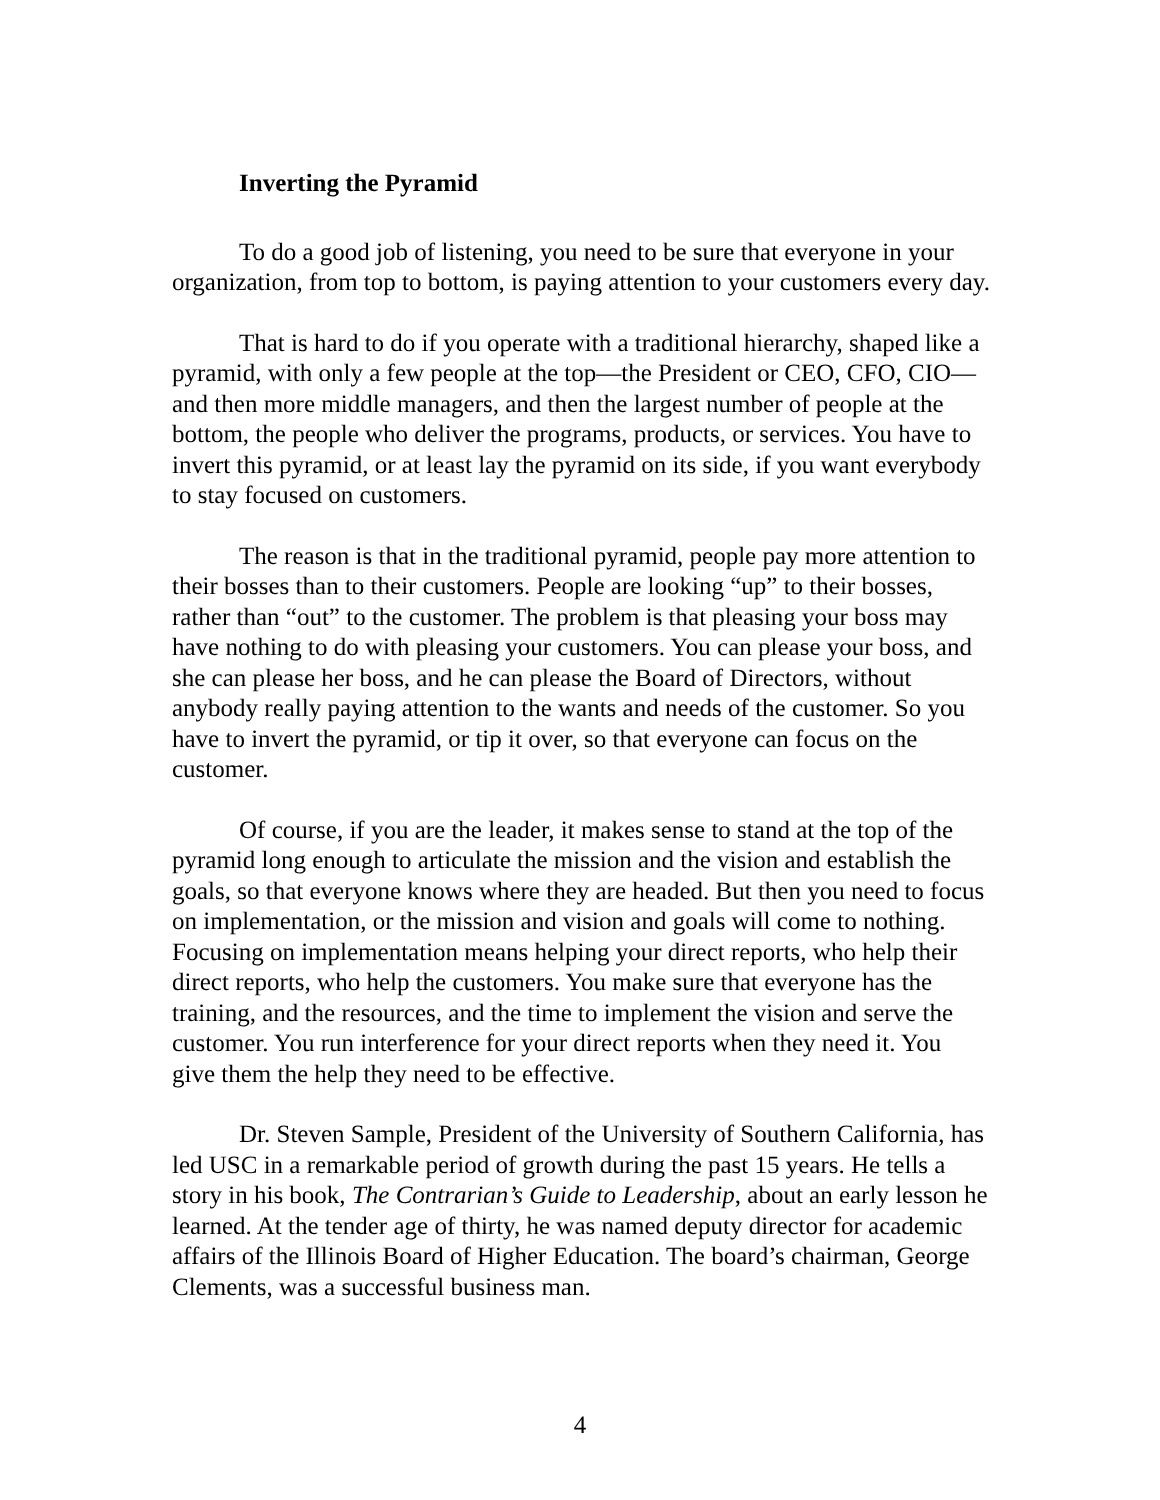Inverting the Pyramid
To do a good job of listening, you need to be sure that everyone in your organization, from top to bottom, is paying attention to your customers every day.
That is hard to do if you operate with a traditional hierarchy, shaped like a pyramid, with only a few people at the top—the President or CEO, CFO, CIO—and then more middle managers, and then the largest number of people at the bottom, the people who deliver the programs, products, or services. You have to invert this pyramid, or at least lay the pyramid on its side, if you want everybody to stay focused on customers.
The reason is that in the traditional pyramid, people pay more attention to their bosses than to their customers. People are looking “up” to their bosses, rather than “out” to the customer. The problem is that pleasing your boss may have nothing to do with pleasing your customers. You can please your boss, and she can please her boss, and he can please the Board of Directors, without anybody really paying attention to the wants and needs of the customer. So you have to invert the pyramid, or tip it over, so that everyone can focus on the customer.
Of course, if you are the leader, it makes sense to stand at the top of the pyramid long enough to articulate the mission and the vision and establish the goals, so that everyone knows where they are headed. But then you need to focus on implementation, or the mission and vision and goals will come to nothing. Focusing on implementation means helping your direct reports, who help their direct reports, who help the customers. You make sure that everyone has the training, and the resources, and the time to implement the vision and serve the customer. You run interference for your direct reports when they need it. You give them the help they need to be effective.
Dr. Steven Sample, President of the University of Southern California, has led USC in a remarkable period of growth during the past 15 years. He tells a story in his book, The Contrarian’s Guide to Leadership, about an early lesson he learned. At the tender age of thirty, he was named deputy director for academic affairs of the Illinois Board of Higher Education. The board’s chairman, George Clements, was a successful business man.
4